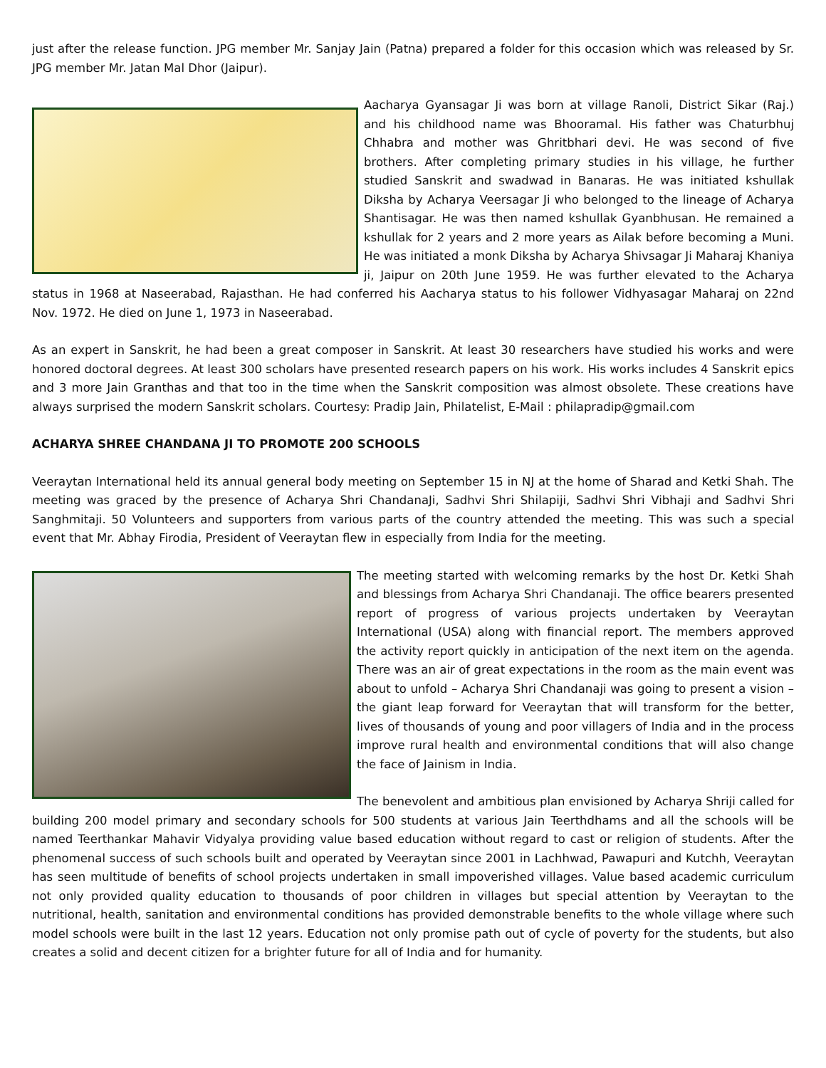just after the release function. JPG member Mr. Sanjay Jain (Patna) prepared a folder for this occasion which was released by Sr. JPG member Mr. Jatan Mal Dhor (Jaipur).
Aacharya Gyansagar Ji was born at village Ranoli, District Sikar (Raj.) and his childhood name was Bhooramal. His father was Chaturbhuj Chhabra and mother was Ghritbhari devi. He was second of five brothers. After completing primary studies in his village, he further studied Sanskrit and swadwad in Banaras. He was initiated kshullak Diksha by Acharya Veersagar Ji who belonged to the lineage of Acharya Shantisagar. He was then named kshullak Gyanbhusan. He remained a kshullak for 2 years and 2 more years as Ailak before becoming a Muni. He was initiated a monk Diksha by Acharya Shivsagar Ji Maharaj Khaniya ji, Jaipur on 20th June 1959. He was further elevated to the Acharya status in 1968 at Naseerabad, Rajasthan. He had conferred his Aacharya status to his follower Vidhyasagar Maharaj on 22nd Nov. 1972. He died on June 1, 1973 in Naseerabad.
As an expert in Sanskrit, he had been a great composer in Sanskrit. At least 30 researchers have studied his works and were honored doctoral degrees. At least 300 scholars have presented research papers on his work. His works includes 4 Sanskrit epics and 3 more Jain Granthas and that too in the time when the Sanskrit composition was almost obsolete. These creations have always surprised the modern Sanskrit scholars. Courtesy: Pradip Jain, Philatelist, E-Mail : philapradip@gmail.com
ACHARYA SHREE CHANDANA JI TO PROMOTE 200 SCHOOLS
Veeraytan International held its annual general body meeting on September 15 in NJ at the home of Sharad and Ketki Shah. The meeting was graced by the presence of Acharya Shri ChandanaJi, Sadhvi Shri Shilapiji, Sadhvi Shri Vibhaji and Sadhvi Shri Sanghmitaji. 50 Volunteers and supporters from various parts of the country attended the meeting. This was such a special event that Mr. Abhay Firodia, President of Veeraytan flew in especially from India for the meeting.
The meeting started with welcoming remarks by the host Dr. Ketki Shah and blessings from Acharya Shri Chandanaji. The office bearers presented report of progress of various projects undertaken by Veeraytan International (USA) along with financial report. The members approved the activity report quickly in anticipation of the next item on the agenda. There was an air of great expectations in the room as the main event was about to unfold – Acharya Shri Chandanaji was going to present a vision – the giant leap forward for Veeraytan that will transform for the better, lives of thousands of young and poor villagers of India and in the process improve rural health and environmental conditions that will also change the face of Jainism in India.
The benevolent and ambitious plan envisioned by Acharya Shriji called for building 200 model primary and secondary schools for 500 students at various Jain Teerthdhams and all the schools will be named Teerthankar Mahavir Vidyalya providing value based education without regard to cast or religion of students. After the phenomenal success of such schools built and operated by Veeraytan since 2001 in Lachhwad, Pawapuri and Kutchh, Veeraytan has seen multitude of benefits of school projects undertaken in small impoverished villages. Value based academic curriculum not only provided quality education to thousands of poor children in villages but special attention by Veeraytan to the nutritional, health, sanitation and environmental conditions has provided demonstrable benefits to the whole village where such model schools were built in the last 12 years. Education not only promise path out of cycle of poverty for the students, but also creates a solid and decent citizen for a brighter future for all of India and for humanity.